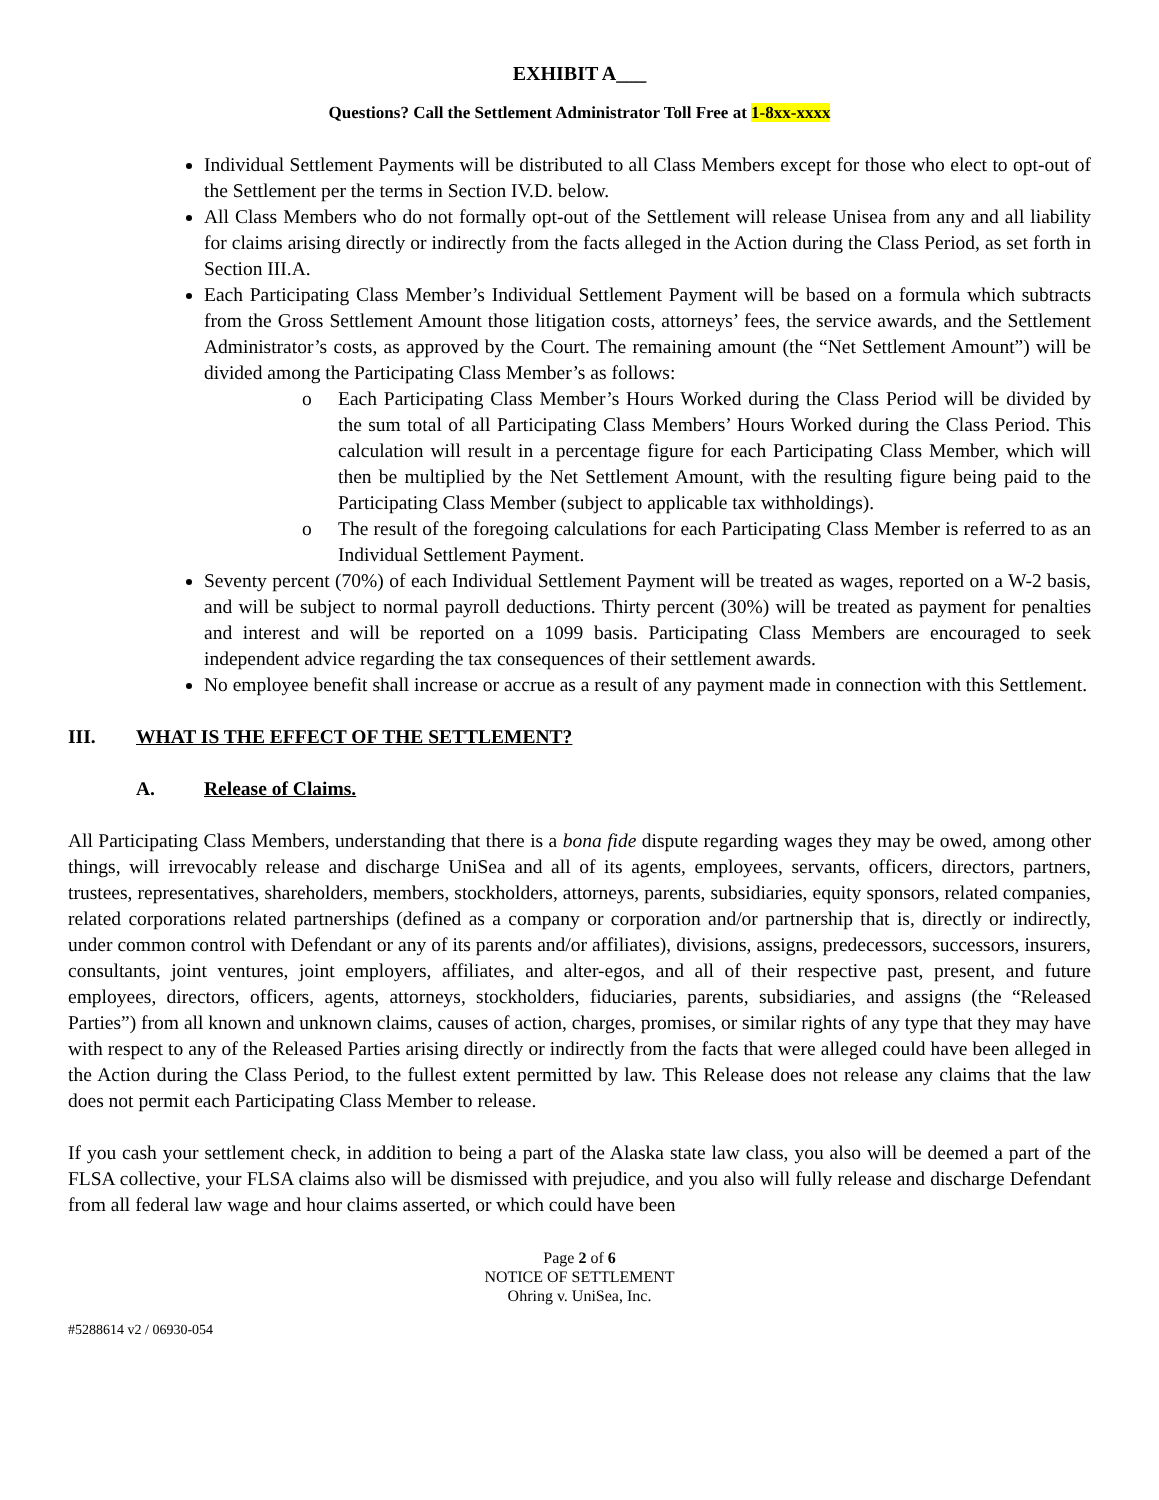EXHIBIT A___
Questions? Call the Settlement Administrator Toll Free at 1-8xx-xxxx
Individual Settlement Payments will be distributed to all Class Members except for those who elect to opt-out of the Settlement per the terms in Section IV.D. below.
All Class Members who do not formally opt-out of the Settlement will release Unisea from any and all liability for claims arising directly or indirectly from the facts alleged in the Action during the Class Period, as set forth in Section III.A.
Each Participating Class Member’s Individual Settlement Payment will be based on a formula which subtracts from the Gross Settlement Amount those litigation costs, attorneys’ fees, the service awards, and the Settlement Administrator’s costs, as approved by the Court. The remaining amount (the “Net Settlement Amount”) will be divided among the Participating Class Member’s as follows:
o Each Participating Class Member’s Hours Worked during the Class Period will be divided by the sum total of all Participating Class Members’ Hours Worked during the Class Period. This calculation will result in a percentage figure for each Participating Class Member, which will then be multiplied by the Net Settlement Amount, with the resulting figure being paid to the Participating Class Member (subject to applicable tax withholdings).
o The result of the foregoing calculations for each Participating Class Member is referred to as an Individual Settlement Payment.
Seventy percent (70%) of each Individual Settlement Payment will be treated as wages, reported on a W-2 basis, and will be subject to normal payroll deductions. Thirty percent (30%) will be treated as payment for penalties and interest and will be reported on a 1099 basis. Participating Class Members are encouraged to seek independent advice regarding the tax consequences of their settlement awards.
No employee benefit shall increase or accrue as a result of any payment made in connection with this Settlement.
III. WHAT IS THE EFFECT OF THE SETTLEMENT?
A. Release of Claims.
All Participating Class Members, understanding that there is a bona fide dispute regarding wages they may be owed, among other things, will irrevocably release and discharge UniSea and all of its agents, employees, servants, officers, directors, partners, trustees, representatives, shareholders, members, stockholders, attorneys, parents, subsidiaries, equity sponsors, related companies, related corporations related partnerships (defined as a company or corporation and/or partnership that is, directly or indirectly, under common control with Defendant or any of its parents and/or affiliates), divisions, assigns, predecessors, successors, insurers, consultants, joint ventures, joint employers, affiliates, and alter-egos, and all of their respective past, present, and future employees, directors, officers, agents, attorneys, stockholders, fiduciaries, parents, subsidiaries, and assigns (the “Released Parties”) from all known and unknown claims, causes of action, charges, promises, or similar rights of any type that they may have with respect to any of the Released Parties arising directly or indirectly from the facts that were alleged could have been alleged in the Action during the Class Period, to the fullest extent permitted by law. This Release does not release any claims that the law does not permit each Participating Class Member to release.
If you cash your settlement check, in addition to being a part of the Alaska state law class, you also will be deemed a part of the FLSA collective, your FLSA claims also will be dismissed with prejudice, and you also will fully release and discharge Defendant from all federal law wage and hour claims asserted, or which could have been
Page 2 of 6
NOTICE OF SETTLEMENT
Ohring v. UniSea, Inc.
#5288614 v2 / 06930-054